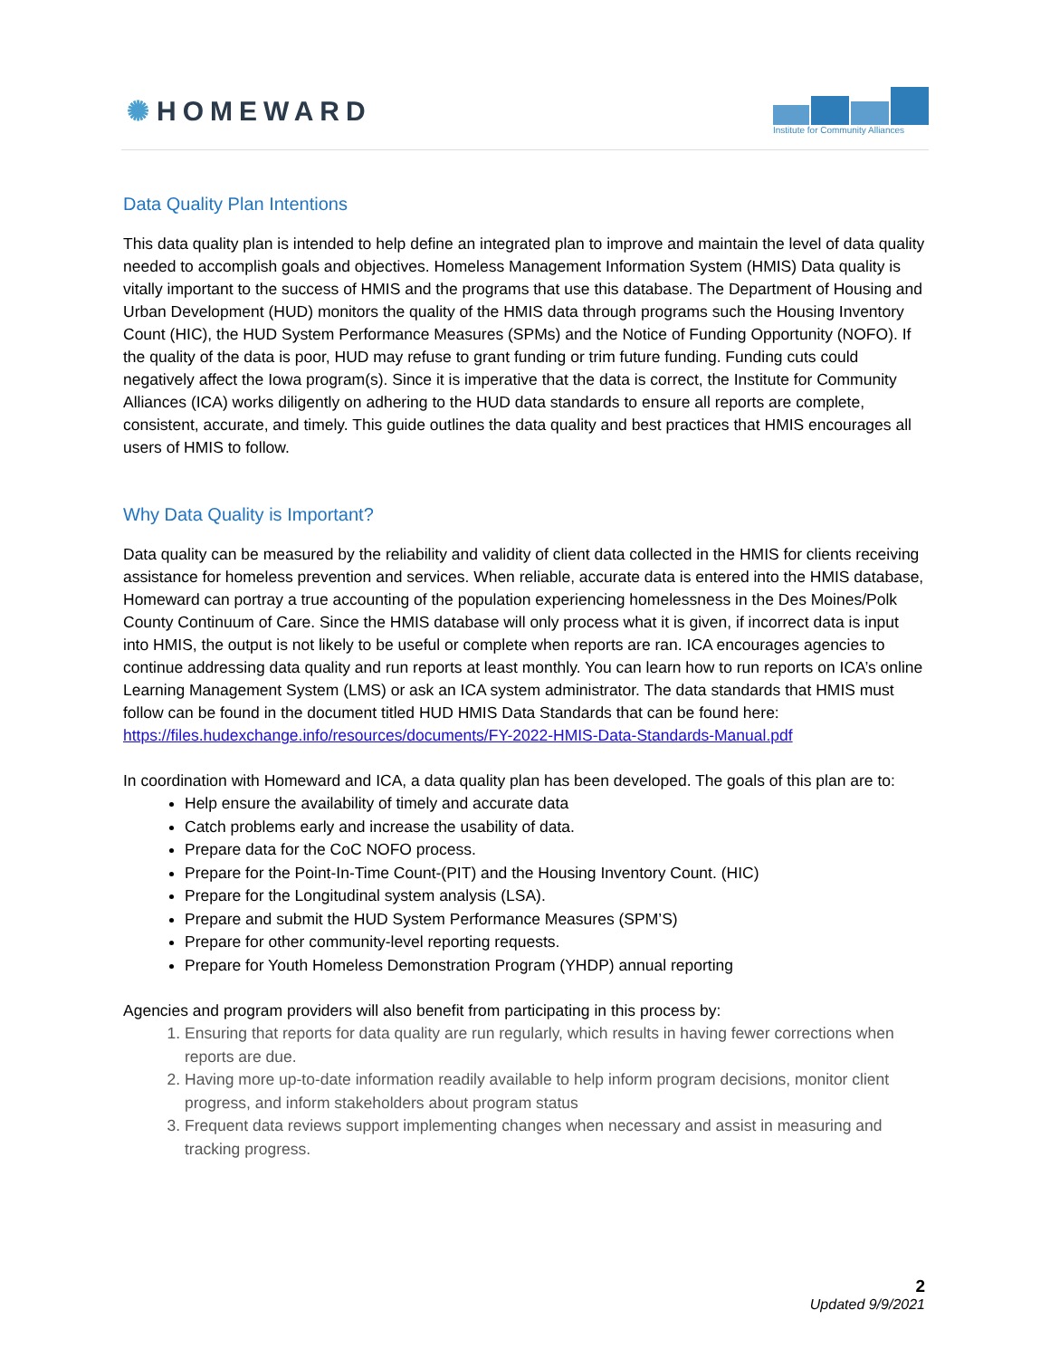✺ HOMEWARD
Institute for Community Alliances
Data Quality Plan Intentions
This data quality plan is intended to help define an integrated plan to improve and maintain the level of data quality needed to accomplish goals and objectives. Homeless Management Information System (HMIS) Data quality is vitally important to the success of HMIS and the programs that use this database. The Department of Housing and Urban Development (HUD) monitors the quality of the HMIS data through programs such the Housing Inventory Count (HIC), the HUD System Performance Measures (SPMs) and the Notice of Funding Opportunity (NOFO). If the quality of the data is poor, HUD may refuse to grant funding or trim future funding. Funding cuts could negatively affect the Iowa program(s). Since it is imperative that the data is correct, the Institute for Community Alliances (ICA) works diligently on adhering to the HUD data standards to ensure all reports are complete, consistent, accurate, and timely. This guide outlines the data quality and best practices that HMIS encourages all users of HMIS to follow.
Why Data Quality is Important?
Data quality can be measured by the reliability and validity of client data collected in the HMIS for clients receiving assistance for homeless prevention and services. When reliable, accurate data is entered into the HMIS database, Homeward can portray a true accounting of the population experiencing homelessness in the Des Moines/Polk County Continuum of Care. Since the HMIS database will only process what it is given, if incorrect data is input into HMIS, the output is not likely to be useful or complete when reports are ran. ICA encourages agencies to continue addressing data quality and run reports at least monthly. You can learn how to run reports on ICA’s online Learning Management System (LMS) or ask an ICA system administrator. The data standards that HMIS must follow can be found in the document titled HUD HMIS Data Standards that can be found here:
https://files.hudexchange.info/resources/documents/FY-2022-HMIS-Data-Standards-Manual.pdf
In coordination with Homeward and ICA, a data quality plan has been developed. The goals of this plan are to:
Help ensure the availability of timely and accurate data
Catch problems early and increase the usability of data.
Prepare data for the CoC NOFO process.
Prepare for the Point-In-Time Count-(PIT) and the Housing Inventory Count. (HIC)
Prepare for the Longitudinal system analysis (LSA).
Prepare and submit the HUD System Performance Measures (SPM’S)
Prepare for other community-level reporting requests.
Prepare for Youth Homeless Demonstration Program (YHDP) annual reporting
Agencies and program providers will also benefit from participating in this process by:
1. Ensuring that reports for data quality are run regularly, which results in having fewer corrections when reports are due.
2. Having more up-to-date information readily available to help inform program decisions, monitor client progress, and inform stakeholders about program status
3. Frequent data reviews support implementing changes when necessary and assist in measuring and tracking progress.
2
Updated 9/9/2021